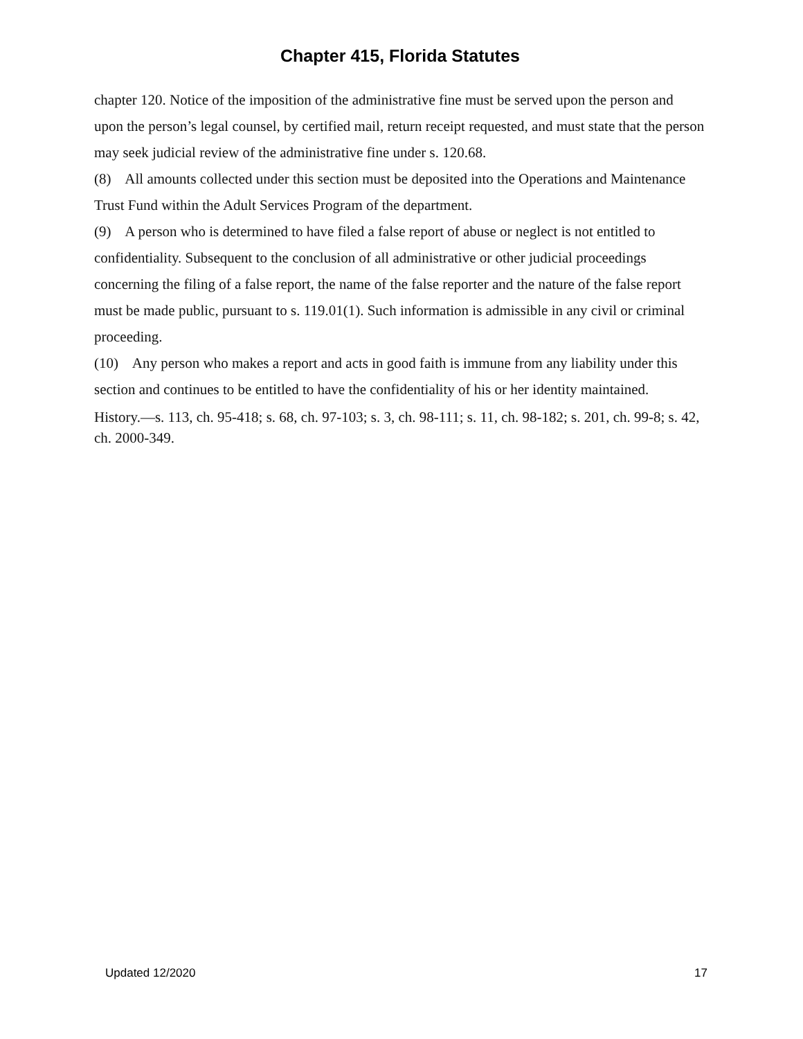Chapter 415, Florida Statutes
chapter 120. Notice of the imposition of the administrative fine must be served upon the person and upon the person’s legal counsel, by certified mail, return receipt requested, and must state that the person may seek judicial review of the administrative fine under s. 120.68.
(8) All amounts collected under this section must be deposited into the Operations and Maintenance Trust Fund within the Adult Services Program of the department.
(9) A person who is determined to have filed a false report of abuse or neglect is not entitled to confidentiality. Subsequent to the conclusion of all administrative or other judicial proceedings concerning the filing of a false report, the name of the false reporter and the nature of the false report must be made public, pursuant to s. 119.01(1). Such information is admissible in any civil or criminal proceeding.
(10) Any person who makes a report and acts in good faith is immune from any liability under this section and continues to be entitled to have the confidentiality of his or her identity maintained.
History.—s. 113, ch. 95-418; s. 68, ch. 97-103; s. 3, ch. 98-111; s. 11, ch. 98-182; s. 201, ch. 99-8; s. 42, ch. 2000-349.
Updated 12/2020 17